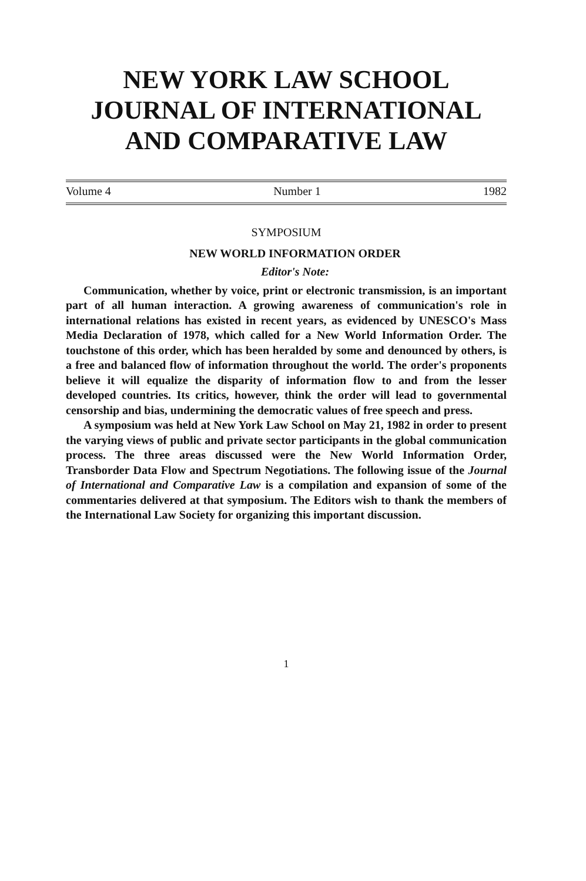NEW YORK LAW SCHOOL
JOURNAL OF INTERNATIONAL
AND COMPARATIVE LAW
Volume 4 Number 1 1982
SYMPOSIUM
NEW WORLD INFORMATION ORDER
Editor's Note:
Communication, whether by voice, print or electronic transmission, is an important part of all human interaction. A growing awareness of communication's role in international relations has existed in recent years, as evidenced by UNESCO's Mass Media Declaration of 1978, which called for a New World Information Order. The touchstone of this order, which has been heralded by some and denounced by others, is a free and balanced flow of information throughout the world. The order's proponents believe it will equalize the disparity of information flow to and from the lesser developed countries. Its critics, however, think the order will lead to governmental censorship and bias, undermining the democratic values of free speech and press.
A symposium was held at New York Law School on May 21, 1982 in order to present the varying views of public and private sector participants in the global communication process. The three areas discussed were the New World Information Order, Transborder Data Flow and Spectrum Negotiations. The following issue of the Journal of International and Comparative Law is a compilation and expansion of some of the commentaries delivered at that symposium. The Editors wish to thank the members of the International Law Society for organizing this important discussion.
1